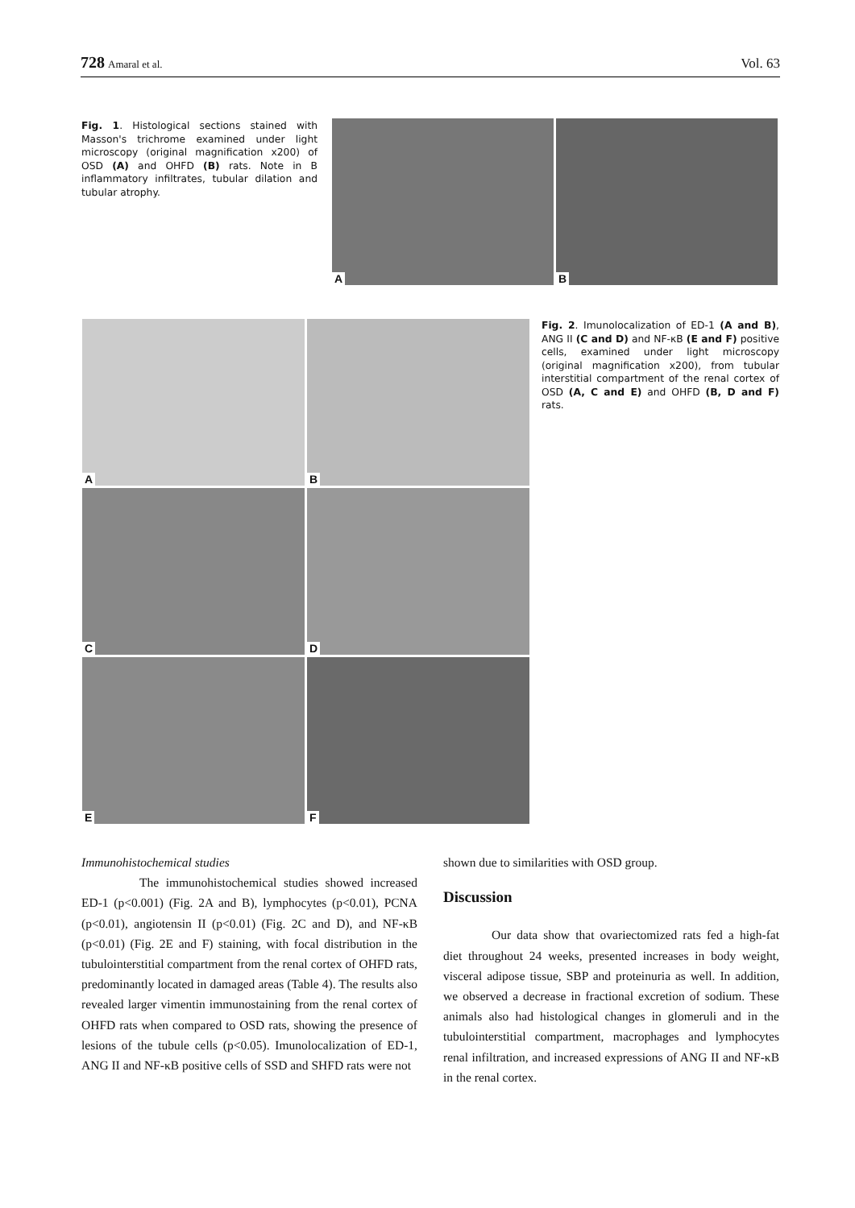728 Amaral et al.
Vol. 63
Fig. 1. Histological sections stained with Masson's trichrome examined under light microscopy (original magnification x200) of OSD (A) and OHFD (B) rats. Note in B inflammatory infiltrates, tubular dilation and tubular atrophy.
A
B
A
B
C
D
E
F
Fig. 2. Imunolocalization of ED-1 (A and B), ANG II (C and D) and NF-κB (E and F) positive cells, examined under light microscopy (original magnification x200), from tubular interstitial compartment of the renal cortex of OSD (A, C and E) and OHFD (B, D and F) rats.
Immunohistochemical studies
The immunohistochemical studies showed increased ED-1 (p<0.001) (Fig. 2A and B), lymphocytes (p<0.01), PCNA (p<0.01), angiotensin II (p<0.01) (Fig. 2C and D), and NF-κB (p<0.01) (Fig. 2E and F) staining, with focal distribution in the tubulointerstitial compartment from the renal cortex of OHFD rats, predominantly located in damaged areas (Table 4). The results also revealed larger vimentin immunostaining from the renal cortex of OHFD rats when compared to OSD rats, showing the presence of lesions of the tubule cells (p<0.05). Imunolocalization of ED-1, ANG II and NF-κB positive cells of SSD and SHFD rats were not
shown due to similarities with OSD group.
Discussion
Our data show that ovariectomized rats fed a high-fat diet throughout 24 weeks, presented increases in body weight, visceral adipose tissue, SBP and proteinuria as well. In addition, we observed a decrease in fractional excretion of sodium. These animals also had histological changes in glomeruli and in the tubulointerstitial compartment, macrophages and lymphocytes renal infiltration, and increased expressions of ANG II and NF-κB in the renal cortex.